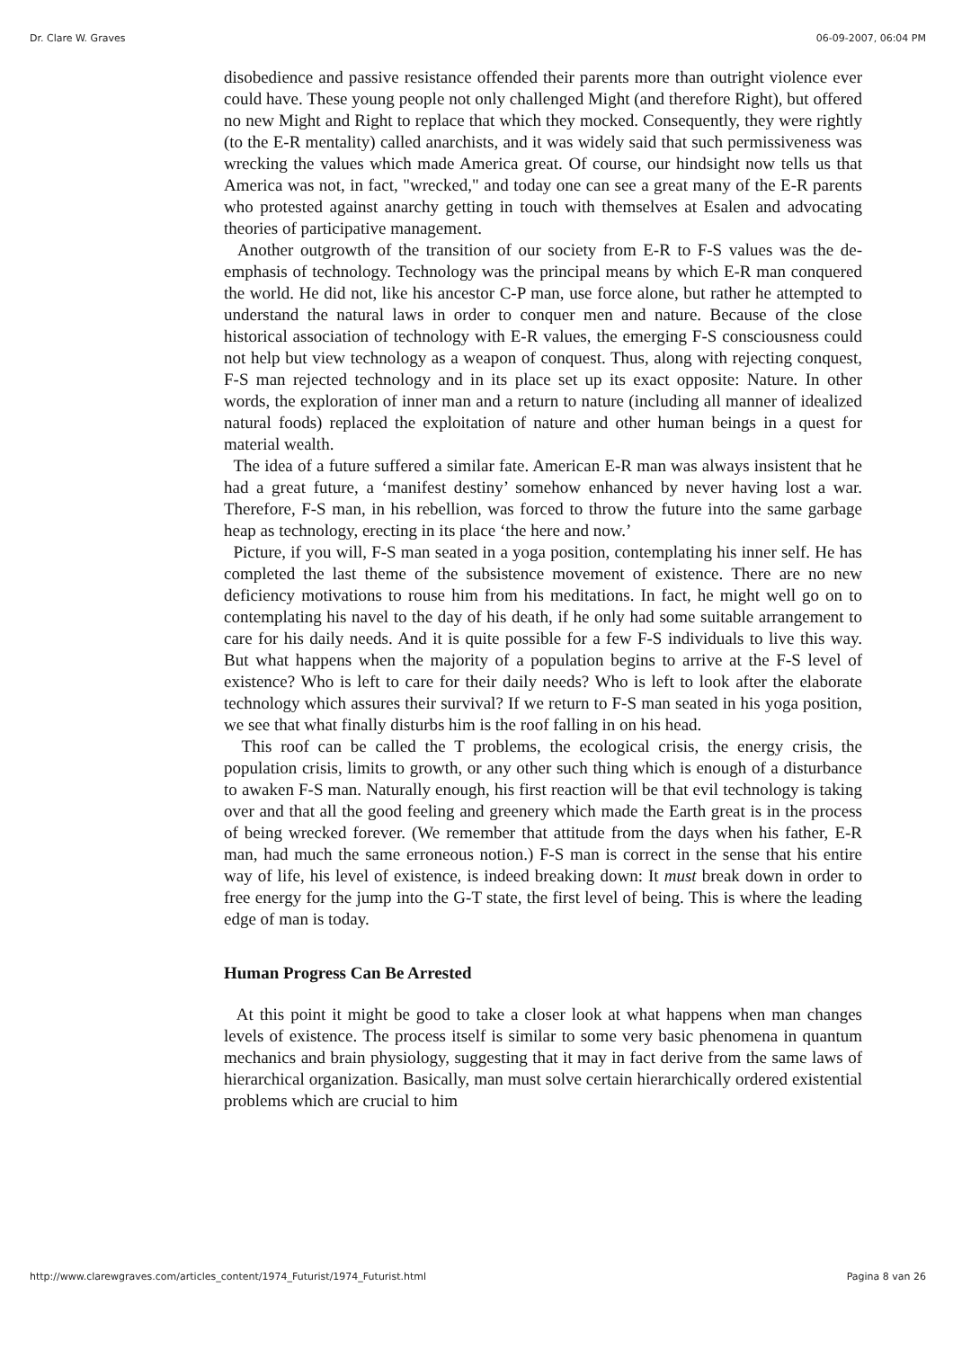Dr. Clare W. Graves 06-09-2007, 06:04 PM
disobedience and passive resistance offended their parents more than outright violence ever could have. These young people not only challenged Might (and therefore Right), but offered no new Might and Right to replace that which they mocked. Consequently, they were rightly (to the E-R mentality) called anarchists, and it was widely said that such permissiveness was wrecking the values which made America great. Of course, our hindsight now tells us that America was not, in fact, "wrecked," and today one can see a great many of the E-R parents who protested against anarchy getting in touch with themselves at Esalen and advocating theories of participative management.
Another outgrowth of the transition of our society from E-R to F-S values was the de-emphasis of technology. Technology was the principal means by which E-R man conquered the world. He did not, like his ancestor C-P man, use force alone, but rather he attempted to understand the natural laws in order to conquer men and nature. Because of the close historical association of technology with E-R values, the emerging F-S consciousness could not help but view technology as a weapon of conquest. Thus, along with rejecting conquest, F-S man rejected technology and in its place set up its exact opposite: Nature. In other words, the exploration of inner man and a return to nature (including all manner of idealized natural foods) replaced the exploitation of nature and other human beings in a quest for material wealth.
The idea of a future suffered a similar fate. American E-R man was always insistent that he had a great future, a ‘manifest destiny’ somehow enhanced by never having lost a war. Therefore, F-S man, in his rebellion, was forced to throw the future into the same garbage heap as technology, erecting in its place ‘the here and now.’
Picture, if you will, F-S man seated in a yoga position, contemplating his inner self. He has completed the last theme of the subsistence movement of existence. There are no new deficiency motivations to rouse him from his meditations. In fact, he might well go on to contemplating his navel to the day of his death, if he only had some suitable arrangement to care for his daily needs. And it is quite possible for a few F-S individuals to live this way. But what happens when the majority of a population begins to arrive at the F-S level of existence? Who is left to care for their daily needs? Who is left to look after the elaborate technology which assures their survival? If we return to F-S man seated in his yoga position, we see that what finally disturbs him is the roof falling in on his head.
This roof can be called the T problems, the ecological crisis, the energy crisis, the population crisis, limits to growth, or any other such thing which is enough of a disturbance to awaken F-S man. Naturally enough, his first reaction will be that evil technology is taking over and that all the good feeling and greenery which made the Earth great is in the process of being wrecked forever. (We remember that attitude from the days when his father, E-R man, had much the same erroneous notion.) F-S man is correct in the sense that his entire way of life, his level of existence, is indeed breaking down: It must break down in order to free energy for the jump into the G-T state, the first level of being. This is where the leading edge of man is today.
Human Progress Can Be Arrested
At this point it might be good to take a closer look at what happens when man changes levels of existence. The process itself is similar to some very basic phenomena in quantum mechanics and brain physiology, suggesting that it may in fact derive from the same laws of hierarchical organization. Basically, man must solve certain hierarchically ordered existential problems which are crucial to him
http://www.clarewgraves.com/articles_content/1974_Futurist/1974_Futurist.html Pagina 8 van 26